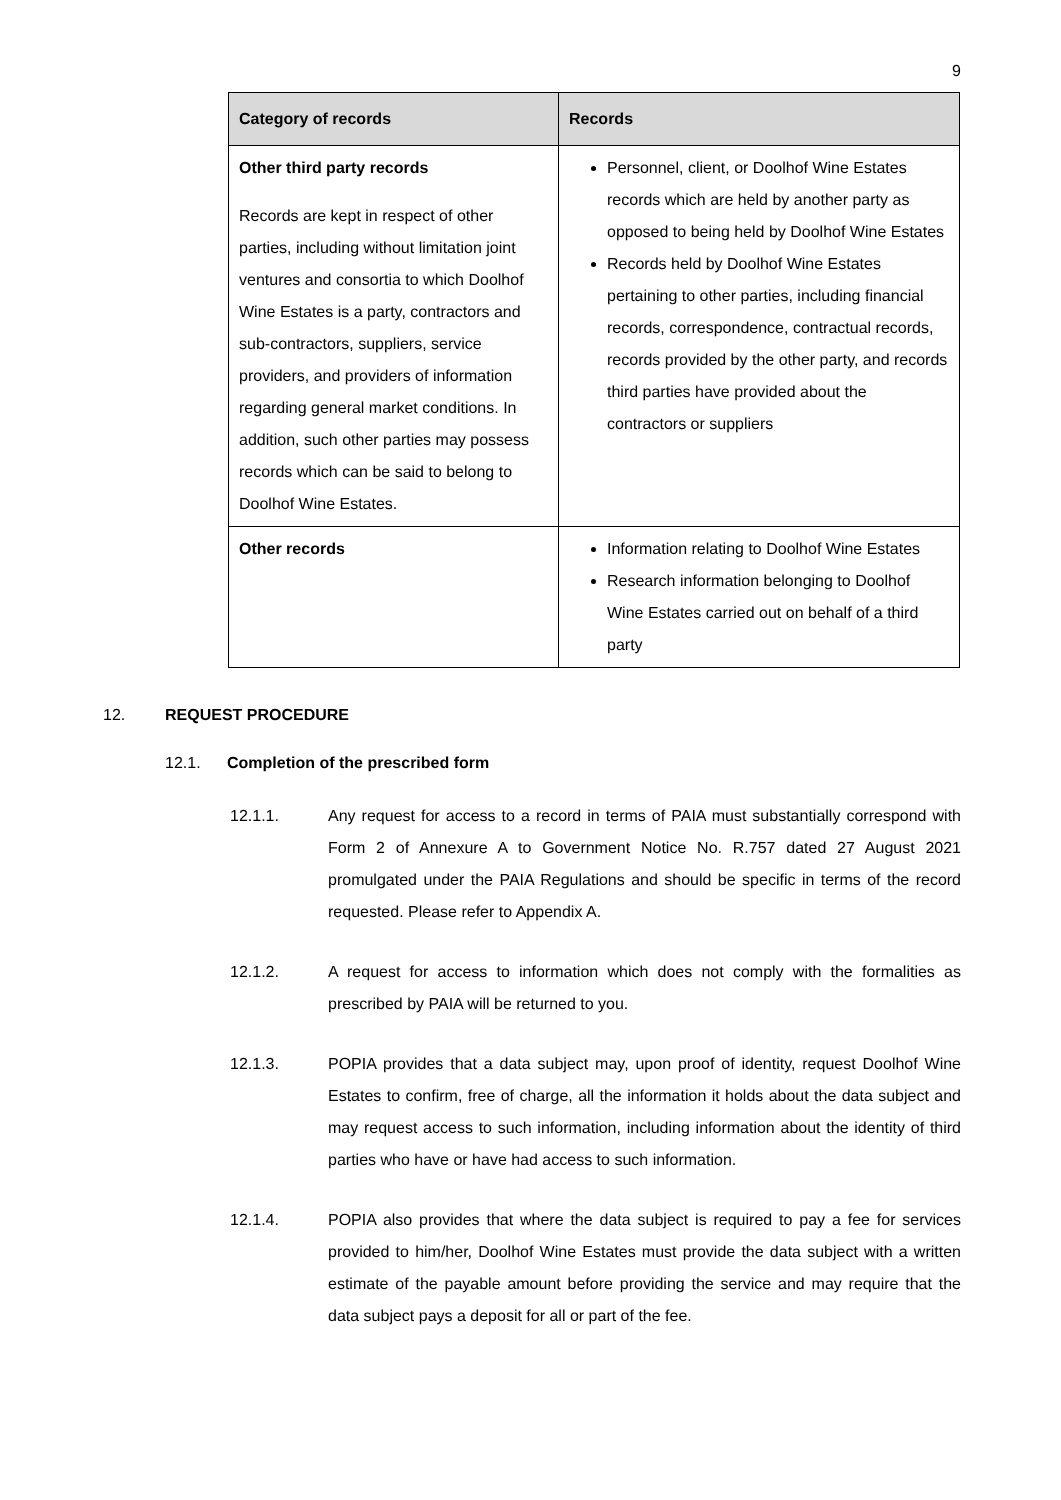9
| Category of records | Records |
| --- | --- |
| Other third party records Records are kept in respect of other parties, including without limitation joint ventures and consortia to which Doolhof Wine Estates is a party, contractors and sub-contractors, suppliers, service providers, and providers of information regarding general market conditions. In addition, such other parties may possess records which can be said to belong to Doolhof Wine Estates. | Personnel, client, or Doolhof Wine Estates records which are held by another party as opposed to being held by Doolhof Wine Estates Records held by Doolhof Wine Estates pertaining to other parties, including financial records, correspondence, contractual records, records provided by the other party, and records third parties have provided about the contractors or suppliers |
| Other records | Information relating to Doolhof Wine Estates Research information belonging to Doolhof Wine Estates carried out on behalf of a third party |
12. REQUEST PROCEDURE
12.1. Completion of the prescribed form
12.1.1. Any request for access to a record in terms of PAIA must substantially correspond with Form 2 of Annexure A to Government Notice No. R.757 dated 27 August 2021 promulgated under the PAIA Regulations and should be specific in terms of the record requested. Please refer to Appendix A.
12.1.2. A request for access to information which does not comply with the formalities as prescribed by PAIA will be returned to you.
12.1.3. POPIA provides that a data subject may, upon proof of identity, request Doolhof Wine Estates to confirm, free of charge, all the information it holds about the data subject and may request access to such information, including information about the identity of third parties who have or have had access to such information.
12.1.4. POPIA also provides that where the data subject is required to pay a fee for services provided to him/her, Doolhof Wine Estates must provide the data subject with a written estimate of the payable amount before providing the service and may require that the data subject pays a deposit for all or part of the fee.